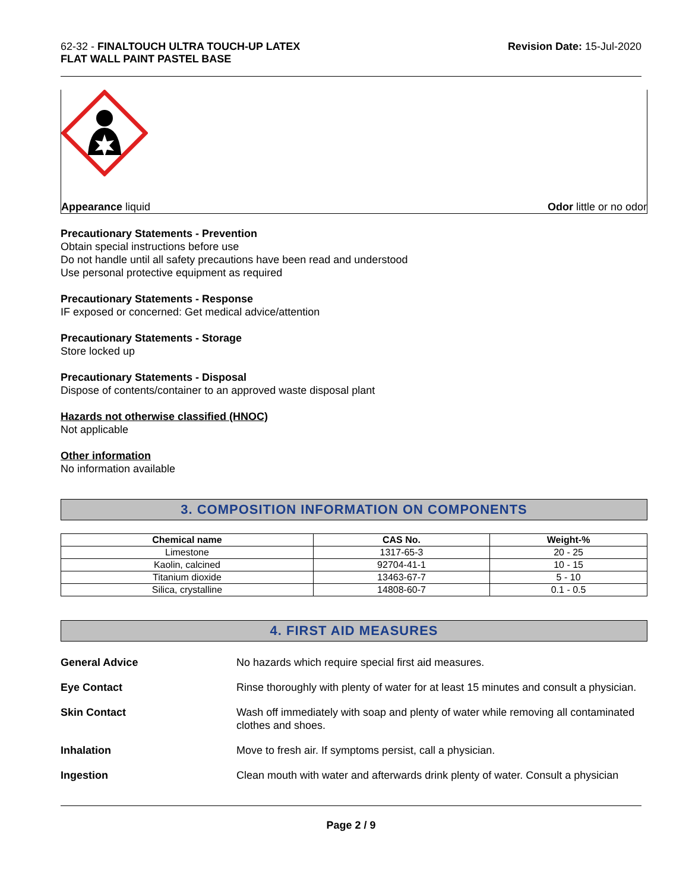62-32 - FINALTOUCH ULTRA TOUCH-UP LATEX
FLAT WALL PAINT PASTEL BASE
Revision Date: 15-Jul-2020
Appearance liquid Odor little or no odor
Precautionary Statements - Prevention
Obtain special instructions before use
Do not handle until all safety precautions have been read and understood
Use personal protective equipment as required
Precautionary Statements - Response
IF exposed or concerned: Get medical advice/attention
Precautionary Statements - Storage
Store locked up
Precautionary Statements - Disposal
Dispose of contents/container to an approved waste disposal plant
Hazards not otherwise classified (HNOC)
Not applicable
Other information
No information available
3. COMPOSITION INFORMATION ON COMPONENTS
| Chemical name | CAS No. | Weight-% |
| --- | --- | --- |
| Limestone | 1317-65-3 | 20 - 25 |
| Kaolin, calcined | 92704-41-1 | 10 - 15 |
| Titanium dioxide | 13463-67-7 | 5 - 10 |
| Silica, crystalline | 14808-60-7 | 0.1 - 0.5 |
4. FIRST AID MEASURES
General Advice
No hazards which require special first aid measures.
Eye Contact
Rinse thoroughly with plenty of water for at least 15 minutes and consult a physician.
Skin Contact
Wash off immediately with soap and plenty of water while removing all contaminated clothes and shoes.
Inhalation
Move to fresh air. If symptoms persist, call a physician.
Ingestion
Clean mouth with water and afterwards drink plenty of water. Consult a physician
Page 2 / 9